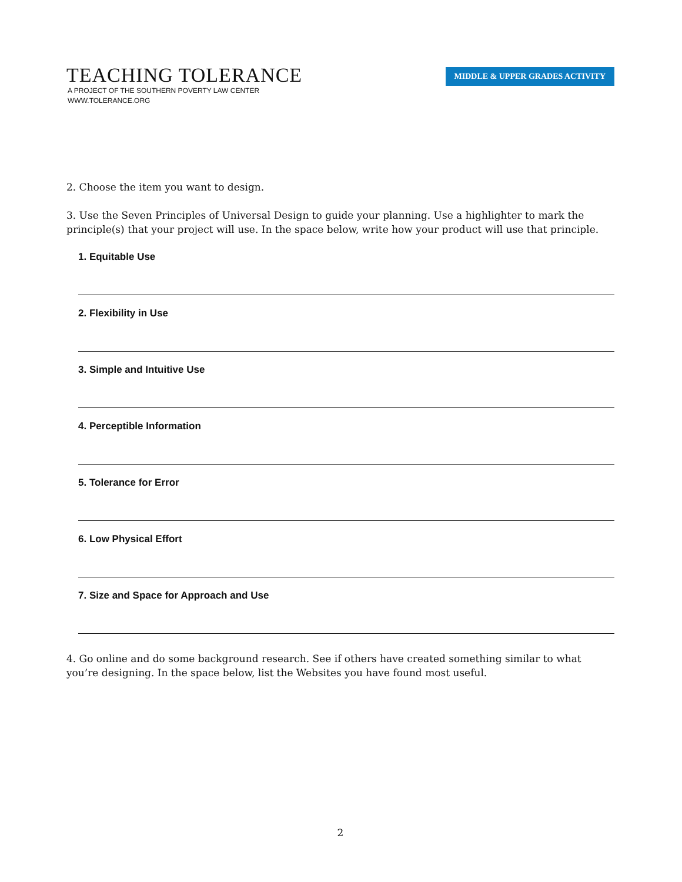TEACHING TOLERANCE
A PROJECT OF THE SOUTHERN POVERTY LAW CENTER
WWW.TOLERANCE.ORG
MIDDLE & UPPER GRADES ACTIVITY
2. Choose the item you want to design.
3. Use the Seven Principles of Universal Design to guide your planning. Use a highlighter to mark the principle(s) that your project will use. In the space below, write how your product will use that principle.
1. Equitable Use
2. Flexibility in Use
3. Simple and Intuitive Use
4. Perceptible Information
5. Tolerance for Error
6. Low Physical Effort
7. Size and Space for Approach and Use
4. Go online and do some background research. See if others have created something similar to what you’re designing. In the space below, list the Websites you have found most useful.
2